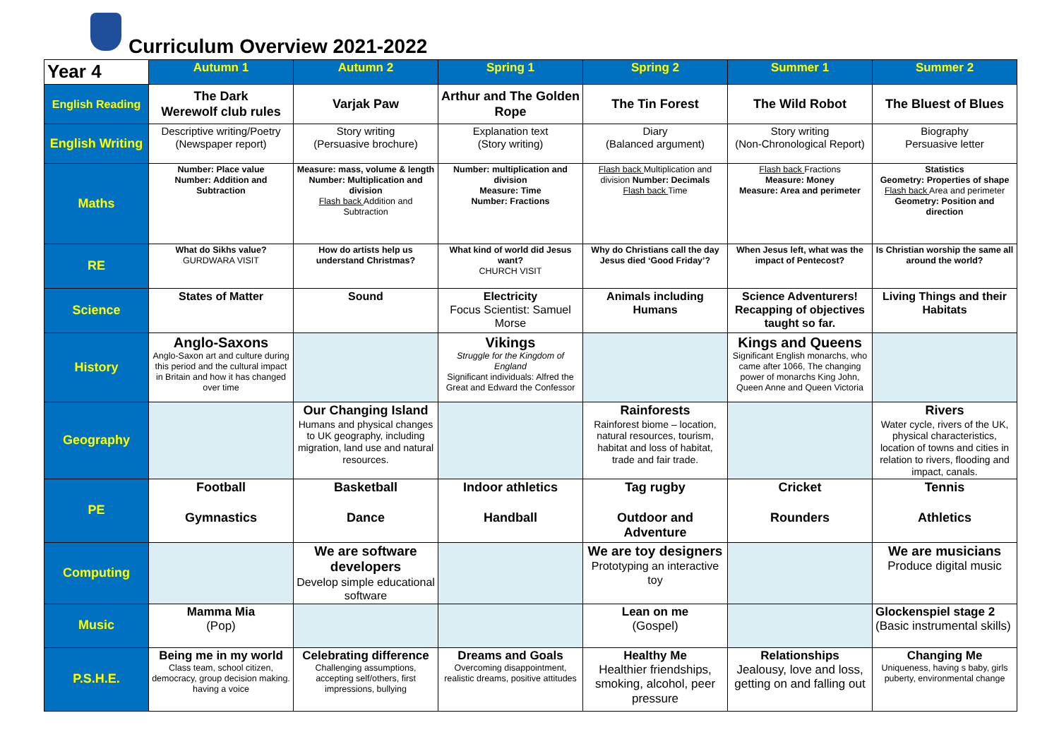Curriculum Overview 2021-2022
| Year 4 | Autumn 1 | Autumn 2 | Spring 1 | Spring 2 | Summer 1 | Summer 2 |
| --- | --- | --- | --- | --- | --- | --- |
| English Reading | The Dark Werewolf club rules | Varjak Paw | Arthur and The Golden Rope | The Tin Forest | The Wild Robot | The Bluest of Blues |
| English Writing | Descriptive writing/Poetry (Newspaper report) | Story writing (Persuasive brochure) | Explanation text (Story writing) | Diary (Balanced argument) | Story writing (Non-Chronological Report) | Biography Persuasive letter |
| Maths | Number: Place value Number: Addition and Subtraction | Measure: mass, volume & length Number: Multiplication and division Flash back Addition and Subtraction | Number: multiplication and division Measure: Time Number: Fractions | Flash back Multiplication and division Number: Decimals Flash back Time | Flash back Fractions Measure: Money Measure: Area and perimeter | Statistics Geometry: Properties of shape Flash back Area and perimeter Geometry: Position and direction |
| RE | What do Sikhs value? GURDWARA VISIT | How do artists help us understand Christmas? | What kind of world did Jesus want? CHURCH VISIT | Why do Christians call the day Jesus died ‘Good Friday’? | When Jesus left, what was the impact of Pentecost? | Is Christian worship the same all around the world? |
| Science | States of Matter | Sound | Electricity Focus Scientist: Samuel Morse | Animals including Humans | Science Adventurers! Recapping of objectives taught so far. | Living Things and their Habitats |
| History | Anglo-Saxons Anglo-Saxon art and culture during this period and the cultural impact in Britain and how it has changed over time | | Vikings Struggle for the Kingdom of England Significant individuals: Alfred the Great and Edward the Confessor | | Kings and Queens Significant English monarchs, who came after 1066, The changing power of monarchs King John, Queen Anne and Queen Victoria | |
| Geography | | Our Changing Island Humans and physical changes to UK geography, including migration, land use and natural resources. | | Rainforests Rainforest biome – location, natural resources, tourism, habitat and loss of habitat, trade and fair trade. | | Rivers Water cycle, rivers of the UK, physical characteristics, location of towns and cities in relation to rivers, flooding and impact, canals. |
| PE | Football Gymnastics | Basketball Dance | Indoor athletics Handball | Tag rugby Outdoor and Adventure | Cricket Rounders | Tennis Athletics |
| Computing | | We are software developers Develop simple educational software | | We are toy designers Prototyping an interactive toy | | We are musicians Produce digital music |
| Music | Mamma Mia (Pop) | | | Lean on me (Gospel) | | Glockenspiel stage 2 (Basic instrumental skills) |
| P.S.H.E. | Being me in my world Class team, school citizen, democracy, group decision making. having a voice | Celebrating difference Challenging assumptions, accepting self/others, first impressions, bullying | Dreams and Goals Overcoming disappointment, realistic dreams, positive attitudes | Healthy Me Healthier friendships, smoking, alcohol, peer pressure | Relationships Jealousy, love and loss, getting on and falling out | Changing Me Uniqueness, having s baby, girls puberty, environmental change |